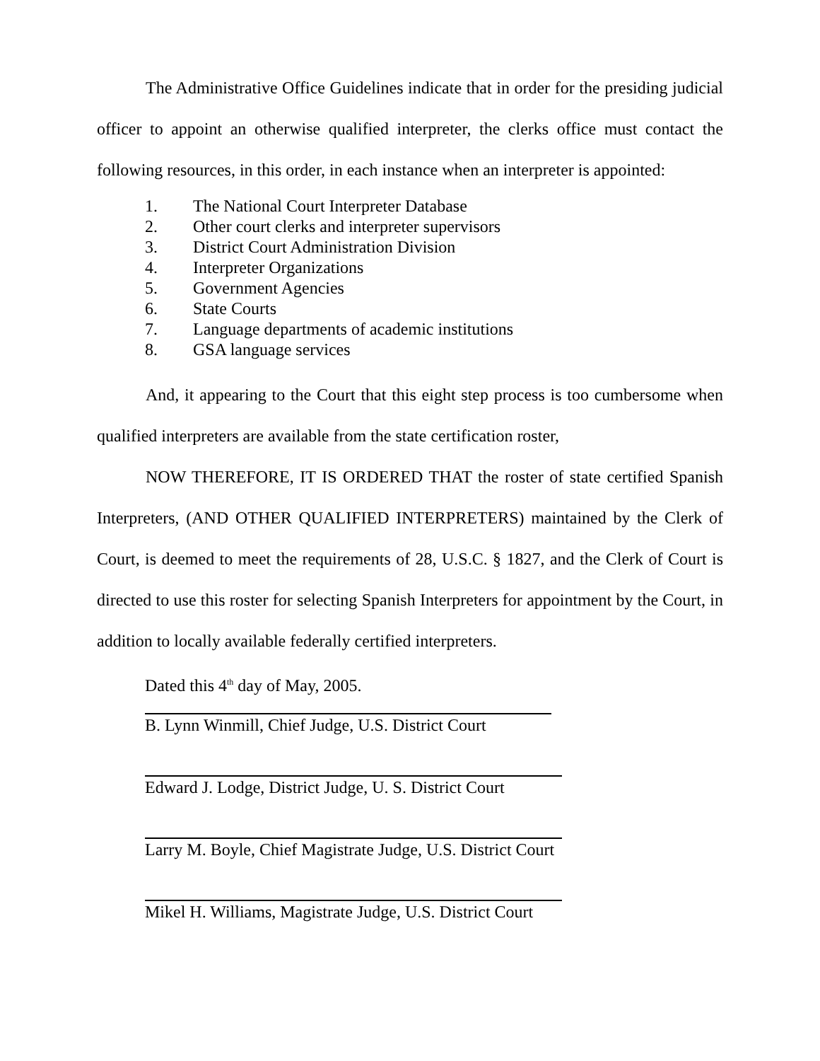The Administrative Office Guidelines indicate that in order for the presiding judicial officer to appoint an otherwise qualified interpreter, the clerks office must contact the following resources, in this order, in each instance when an interpreter is appointed:
1. The National Court Interpreter Database
2. Other court clerks and interpreter supervisors
3. District Court Administration Division
4. Interpreter Organizations
5. Government Agencies
6. State Courts
7. Language departments of academic institutions
8. GSA language services
And, it appearing to the Court that this eight step process is too cumbersome when qualified interpreters are available from the state certification roster,
NOW THEREFORE, IT IS ORDERED THAT the roster of state certified Spanish Interpreters, (AND OTHER QUALIFIED INTERPRETERS) maintained by the Clerk of Court, is deemed to meet the requirements of 28, U.S.C. § 1827, and the Clerk of Court is directed to use this roster for selecting Spanish Interpreters for appointment by the Court, in addition to locally available federally certified interpreters.
Dated this 4<sup>th</sup> day of May, 2005.
B. Lynn Winmill, Chief Judge, U.S. District Court
Edward J. Lodge, District Judge, U. S. District Court
Larry M. Boyle, Chief Magistrate Judge, U.S. District Court
Mikel H. Williams, Magistrate Judge, U.S. District Court